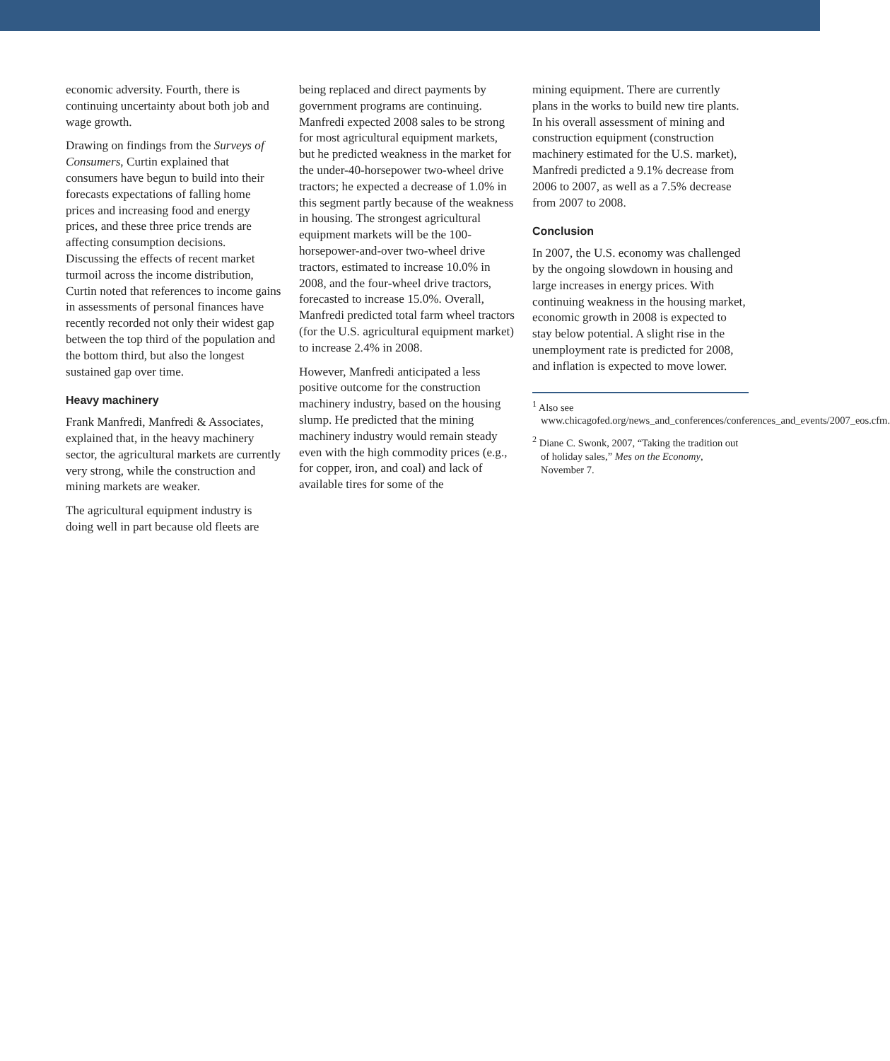economic adversity. Fourth, there is continuing uncertainty about both job and wage growth.
Drawing on findings from the Surveys of Consumers, Curtin explained that consumers have begun to build into their forecasts expectations of falling home prices and increasing food and energy prices, and these three price trends are affecting consumption decisions. Discussing the effects of recent market turmoil across the income distribution, Curtin noted that references to income gains in assessments of personal finances have recently recorded not only their widest gap between the top third of the population and the bottom third, but also the longest sustained gap over time.
Heavy machinery
Frank Manfredi, Manfredi & Associates, explained that, in the heavy machinery sector, the agricultural markets are currently very strong, while the construction and mining markets are weaker.
The agricultural equipment industry is doing well in part because old fleets are
being replaced and direct payments by government programs are continuing. Manfredi expected 2008 sales to be strong for most agricultural equipment markets, but he predicted weakness in the market for the under-40-horsepower two-wheel drive tractors; he expected a decrease of 1.0% in this segment partly because of the weakness in housing. The strongest agricultural equipment markets will be the 100-horsepower-and-over two-wheel drive tractors, estimated to increase 10.0% in 2008, and the four-wheel drive tractors, forecasted to increase 15.0%. Overall, Manfredi predicted total farm wheel tractors (for the U.S. agricultural equipment market) to increase 2.4% in 2008.
However, Manfredi anticipated a less positive outcome for the construction machinery industry, based on the housing slump. He predicted that the mining machinery industry would remain steady even with the high commodity prices (e.g., for copper, iron, and coal) and lack of available tires for some of the
mining equipment. There are currently plans in the works to build new tire plants. In his overall assessment of mining and construction equipment (construction machinery estimated for the U.S. market), Manfredi predicted a 9.1% decrease from 2006 to 2007, as well as a 7.5% decrease from 2007 to 2008.
Conclusion
In 2007, the U.S. economy was challenged by the ongoing slowdown in housing and large increases in energy prices. With continuing weakness in the housing market, economic growth in 2008 is expected to stay below potential. A slight rise in the unemployment rate is predicted for 2008, and inflation is expected to move lower.
<sup>1</sup> Also see www.chicagofed.org/news_and_conferences/conferences_and_events/2007_eos.cfm.
<sup>2</sup> Diane C. Swonk, 2007, “Taking the tradition out of holiday sales,” Mes on the Economy, November 7.